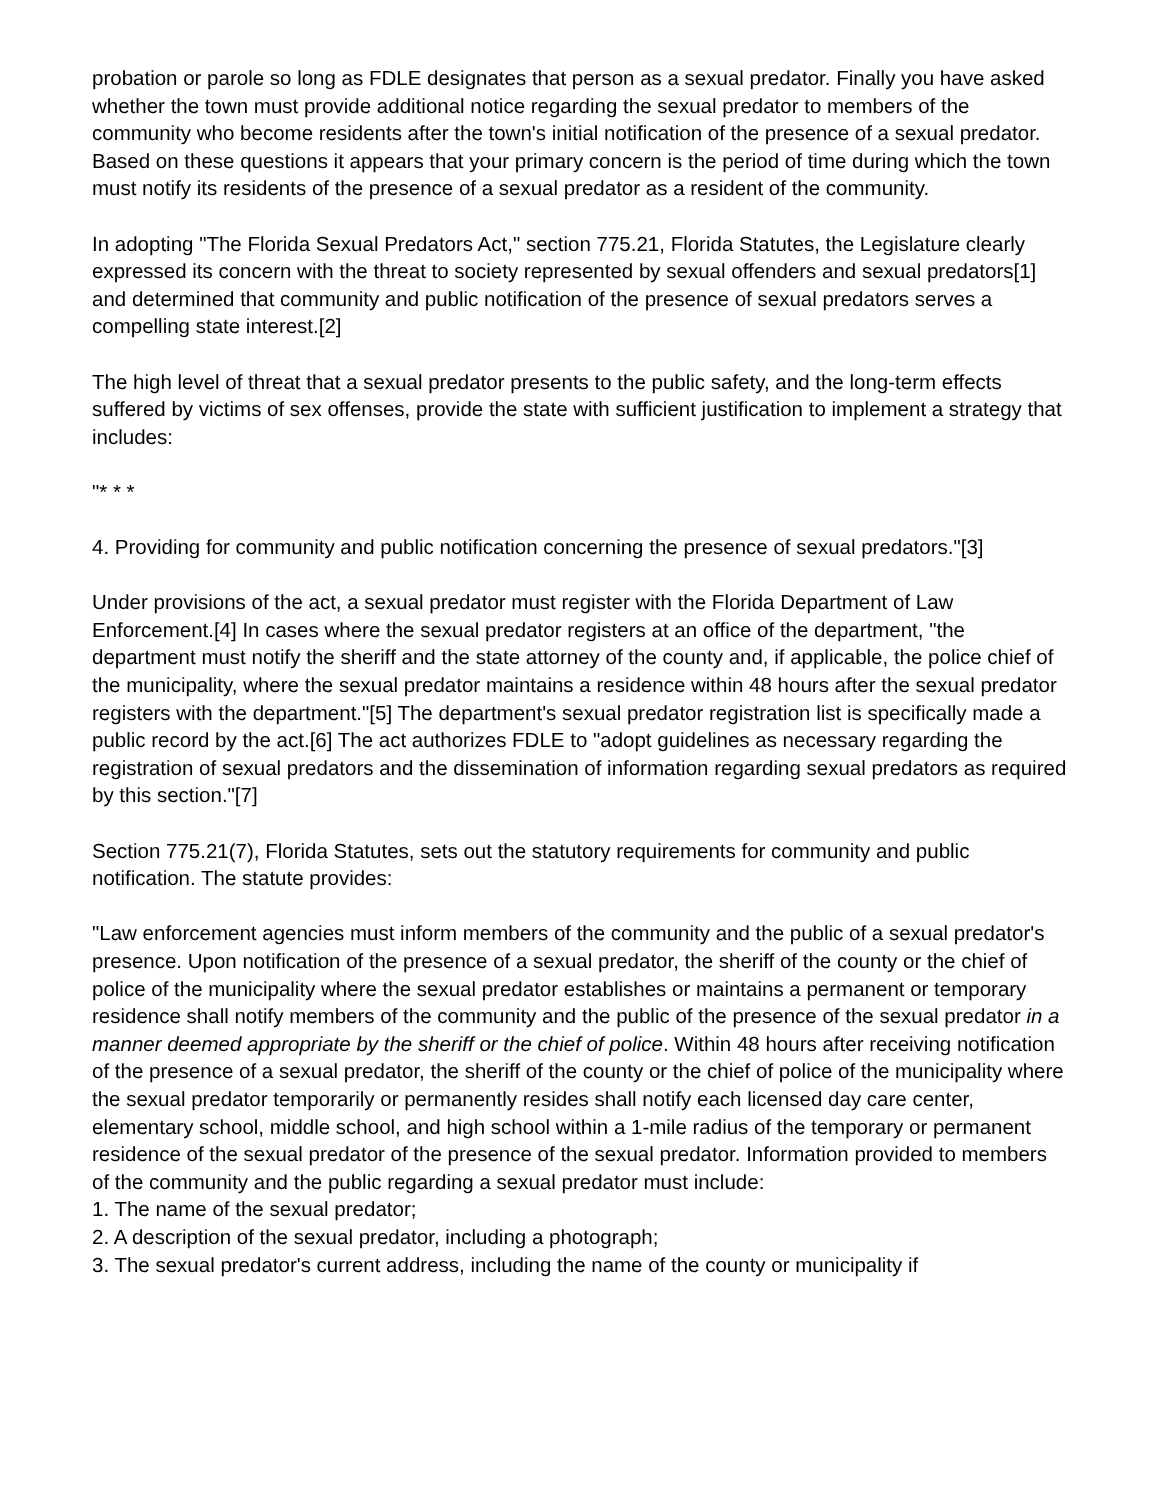probation or parole so long as FDLE designates that person as a sexual predator. Finally you have asked whether the town must provide additional notice regarding the sexual predator to members of the community who become residents after the town's initial notification of the presence of a sexual predator. Based on these questions it appears that your primary concern is the period of time during which the town must notify its residents of the presence of a sexual predator as a resident of the community.
In adopting "The Florida Sexual Predators Act," section 775.21, Florida Statutes, the Legislature clearly expressed its concern with the threat to society represented by sexual offenders and sexual predators[1] and determined that community and public notification of the presence of sexual predators serves a compelling state interest.[2]
The high level of threat that a sexual predator presents to the public safety, and the long-term effects suffered by victims of sex offenses, provide the state with sufficient justification to implement a strategy that includes:
"* * *
4. Providing for community and public notification concerning the presence of sexual predators."[3]
Under provisions of the act, a sexual predator must register with the Florida Department of Law Enforcement.[4] In cases where the sexual predator registers at an office of the department, "the department must notify the sheriff and the state attorney of the county and, if applicable, the police chief of the municipality, where the sexual predator maintains a residence within 48 hours after the sexual predator registers with the department."[5] The department's sexual predator registration list is specifically made a public record by the act.[6] The act authorizes FDLE to "adopt guidelines as necessary regarding the registration of sexual predators and the dissemination of information regarding sexual predators as required by this section."[7]
Section 775.21(7), Florida Statutes, sets out the statutory requirements for community and public notification. The statute provides:
"Law enforcement agencies must inform members of the community and the public of a sexual predator's presence. Upon notification of the presence of a sexual predator, the sheriff of the county or the chief of police of the municipality where the sexual predator establishes or maintains a permanent or temporary residence shall notify members of the community and the public of the presence of the sexual predator in a manner deemed appropriate by the sheriff or the chief of police. Within 48 hours after receiving notification of the presence of a sexual predator, the sheriff of the county or the chief of police of the municipality where the sexual predator temporarily or permanently resides shall notify each licensed day care center, elementary school, middle school, and high school within a 1-mile radius of the temporary or permanent residence of the sexual predator of the presence of the sexual predator. Information provided to members of the community and the public regarding a sexual predator must include:
1. The name of the sexual predator;
2. A description of the sexual predator, including a photograph;
3. The sexual predator's current address, including the name of the county or municipality if